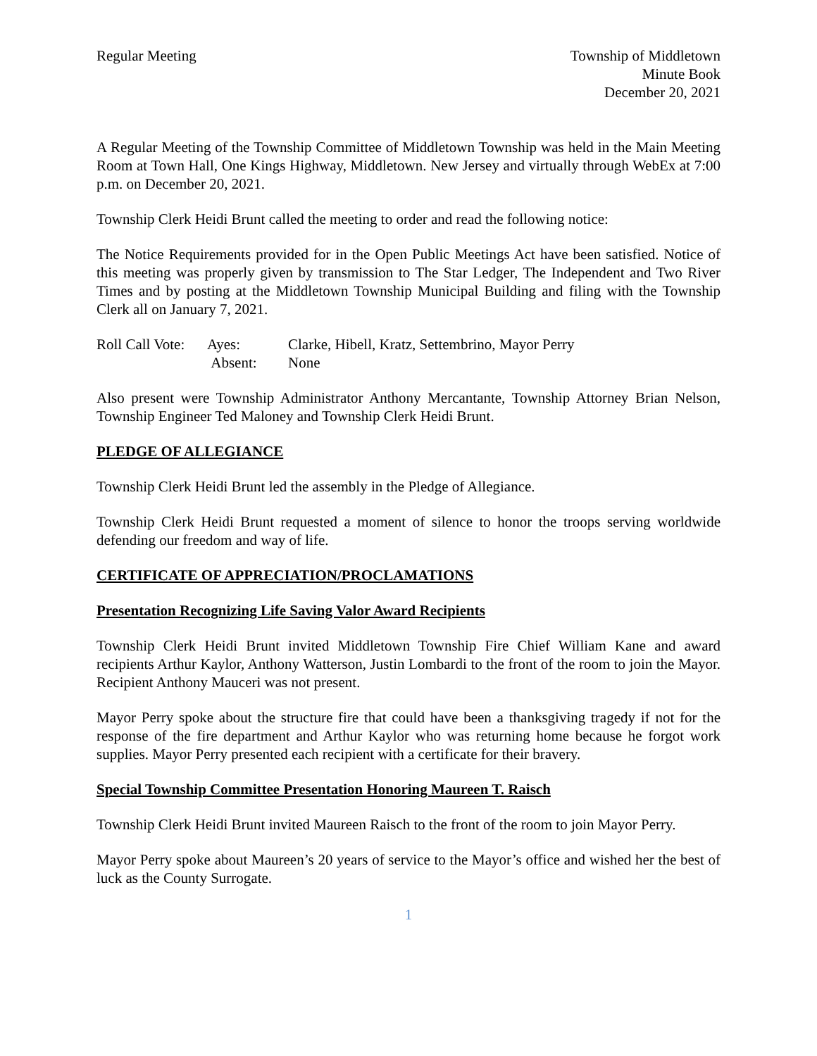Regular Meeting Township of Middletown
Minute Book
December 20, 2021
A Regular Meeting of the Township Committee of Middletown Township was held in the Main Meeting Room at Town Hall, One Kings Highway, Middletown. New Jersey and virtually through WebEx at 7:00 p.m. on December 20, 2021.
Township Clerk Heidi Brunt called the meeting to order and read the following notice:
The Notice Requirements provided for in the Open Public Meetings Act have been satisfied. Notice of this meeting was properly given by transmission to The Star Ledger, The Independent and Two River Times and by posting at the Middletown Township Municipal Building and filing with the Township Clerk all on January 7, 2021.
Roll Call Vote:
Ayes:
Clarke, Hibell, Kratz, Settembrino, Mayor Perry
Absent:
None
Also present were Township Administrator Anthony Mercantante, Township Attorney Brian Nelson, Township Engineer Ted Maloney and Township Clerk Heidi Brunt.
PLEDGE OF ALLEGIANCE
Township Clerk Heidi Brunt led the assembly in the Pledge of Allegiance.
Township Clerk Heidi Brunt requested a moment of silence to honor the troops serving worldwide defending our freedom and way of life.
CERTIFICATE OF APPRECIATION/PROCLAMATIONS
Presentation Recognizing Life Saving Valor Award Recipients
Township Clerk Heidi Brunt invited Middletown Township Fire Chief William Kane and award recipients Arthur Kaylor, Anthony Watterson, Justin Lombardi to the front of the room to join the Mayor. Recipient Anthony Mauceri was not present.
Mayor Perry spoke about the structure fire that could have been a thanksgiving tragedy if not for the response of the fire department and Arthur Kaylor who was returning home because he forgot work supplies. Mayor Perry presented each recipient with a certificate for their bravery.
Special Township Committee Presentation Honoring Maureen T. Raisch
Township Clerk Heidi Brunt invited Maureen Raisch to the front of the room to join Mayor Perry.
Mayor Perry spoke about Maureen’s 20 years of service to the Mayor’s office and wished her the best of luck as the County Surrogate.
1